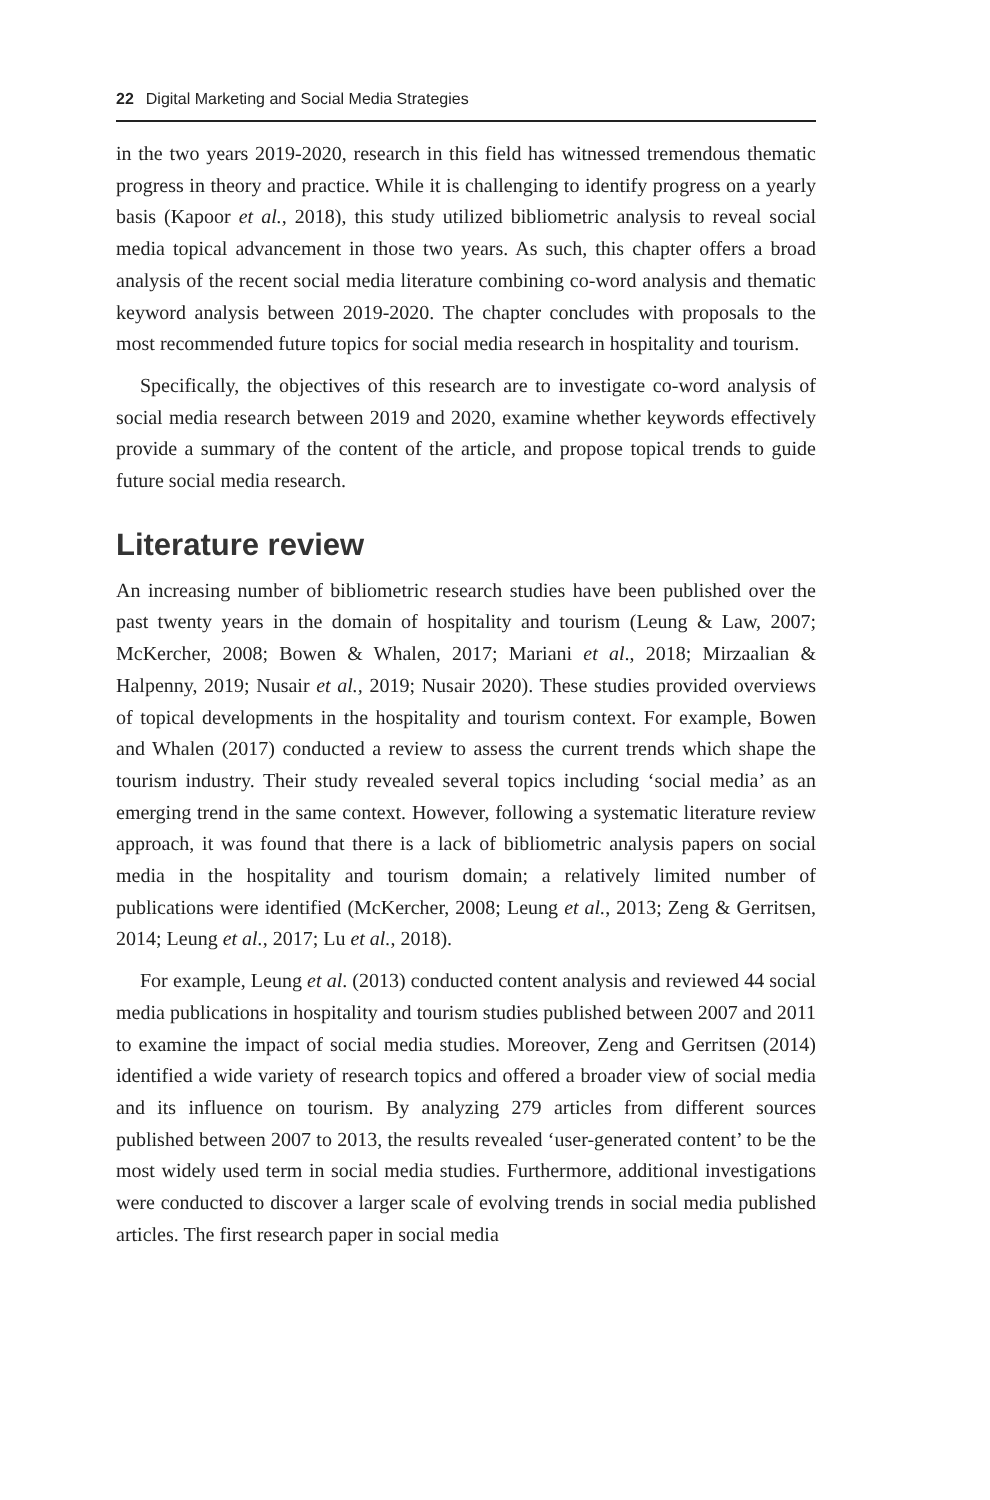22 Digital Marketing and Social Media Strategies
in the two years 2019-2020, research in this field has witnessed tremendous thematic progress in theory and practice. While it is challenging to identify progress on a yearly basis (Kapoor et al., 2018), this study utilized bibliometric analysis to reveal social media topical advancement in those two years. As such, this chapter offers a broad analysis of the recent social media literature combining co-word analysis and thematic keyword analysis between 2019-2020. The chapter concludes with proposals to the most recommended future topics for social media research in hospitality and tourism.
Specifically, the objectives of this research are to investigate co-word analysis of social media research between 2019 and 2020, examine whether keywords effectively provide a summary of the content of the article, and propose topical trends to guide future social media research.
Literature review
An increasing number of bibliometric research studies have been published over the past twenty years in the domain of hospitality and tourism (Leung & Law, 2007; McKercher, 2008; Bowen & Whalen, 2017; Mariani et al., 2018; Mirzaalian & Halpenny, 2019; Nusair et al., 2019; Nusair 2020). These studies provided overviews of topical developments in the hospitality and tourism context. For example, Bowen and Whalen (2017) conducted a review to assess the current trends which shape the tourism industry. Their study revealed several topics including ‘social media’ as an emerging trend in the same context. However, following a systematic literature review approach, it was found that there is a lack of bibliometric analysis papers on social media in the hospitality and tourism domain; a relatively limited number of publications were identified (McKercher, 2008; Leung et al., 2013; Zeng & Gerritsen, 2014; Leung et al., 2017; Lu et al., 2018).
For example, Leung et al. (2013) conducted content analysis and reviewed 44 social media publications in hospitality and tourism studies published between 2007 and 2011 to examine the impact of social media studies. Moreover, Zeng and Gerritsen (2014) identified a wide variety of research topics and offered a broader view of social media and its influence on tourism. By analyzing 279 articles from different sources published between 2007 to 2013, the results revealed ‘user-generated content’ to be the most widely used term in social media studies. Furthermore, additional investigations were conducted to discover a larger scale of evolving trends in social media published articles. The first research paper in social media